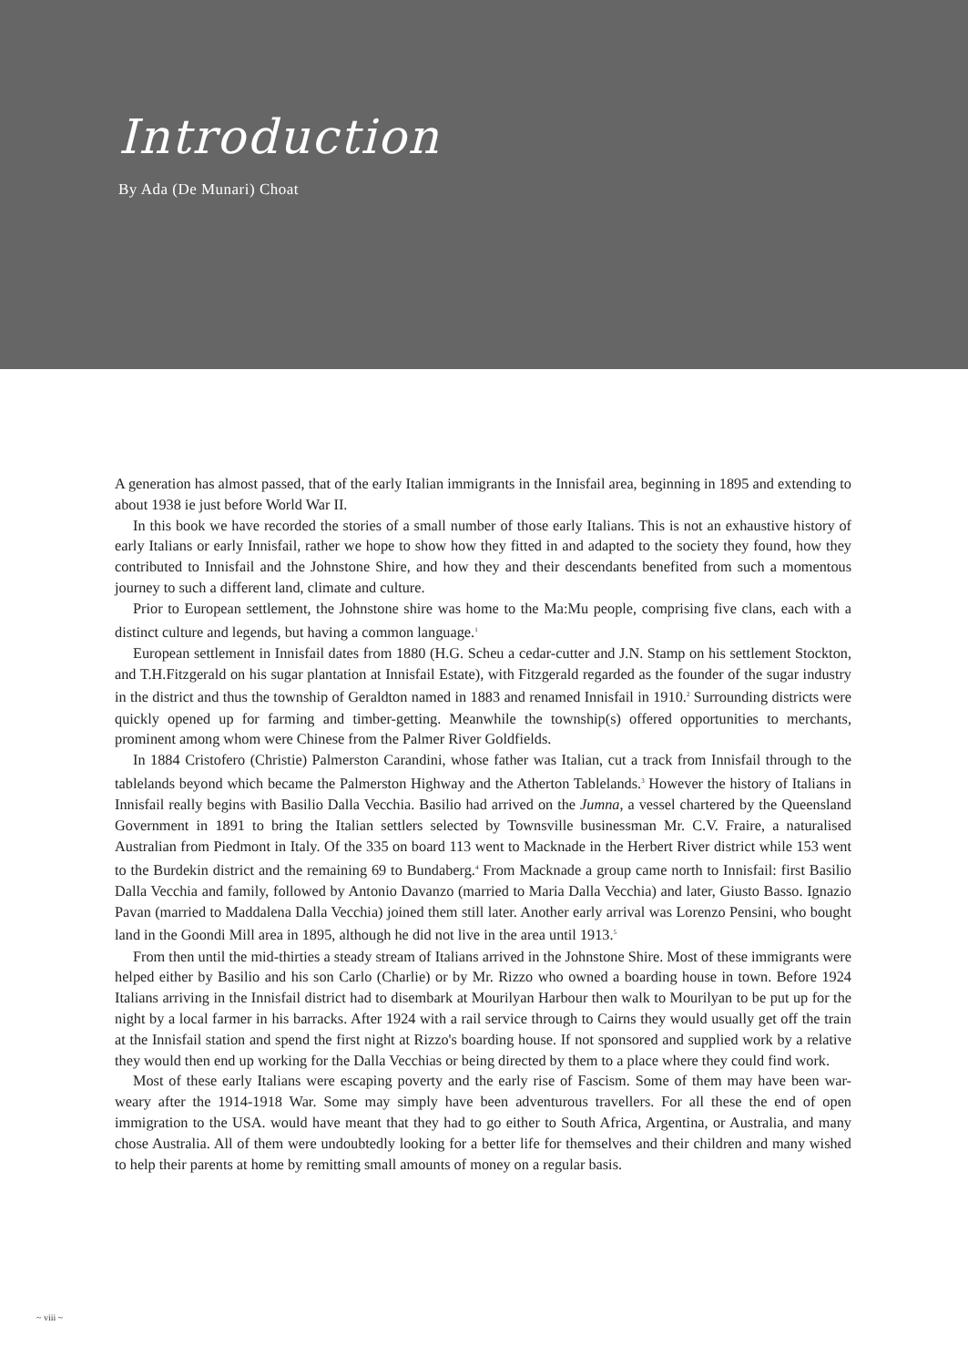Introduction
By Ada (De Munari) Choat
A generation has almost passed, that of the early Italian immigrants in the Innisfail area, beginning in 1895 and extending to about 1938 ie just before World War II.
In this book we have recorded the stories of a small number of those early Italians. This is not an exhaustive history of early Italians or early Innisfail, rather we hope to show how they fitted in and adapted to the society they found, how they contributed to Innisfail and the Johnstone Shire, and how they and their descendants benefited from such a momentous journey to such a different land, climate and culture.
Prior to European settlement, the Johnstone shire was home to the Ma:Mu people, comprising five clans, each with a distinct culture and legends, but having a common language.<sup>1</sup>
European settlement in Innisfail dates from 1880 (H.G. Scheu a cedar-cutter and J.N. Stamp on his settlement Stockton, and T.H.Fitzgerald on his sugar plantation at Innisfail Estate), with Fitzgerald regarded as the founder of the sugar industry in the district and thus the township of Geraldton named in 1883 and renamed Innisfail in 1910.<sup>2</sup> Surrounding districts were quickly opened up for farming and timber-getting. Meanwhile the township(s) offered opportunities to merchants, prominent among whom were Chinese from the Palmer River Goldfields.
In 1884 Cristofero (Christie) Palmerston Carandini, whose father was Italian, cut a track from Innisfail through to the tablelands beyond which became the Palmerston Highway and the Atherton Tablelands.<sup>3</sup> However the history of Italians in Innisfail really begins with Basilio Dalla Vecchia. Basilio had arrived on the Jumna, a vessel chartered by the Queensland Government in 1891 to bring the Italian settlers selected by Townsville businessman Mr. C.V. Fraire, a naturalised Australian from Piedmont in Italy. Of the 335 on board 113 went to Macknade in the Herbert River district while 153 went to the Burdekin district and the remaining 69 to Bundaberg.<sup>4</sup> From Macknade a group came north to Innisfail: first Basilio Dalla Vecchia and family, followed by Antonio Davanzo (married to Maria Dalla Vecchia) and later, Giusto Basso. Ignazio Pavan (married to Maddalena Dalla Vecchia) joined them still later. Another early arrival was Lorenzo Pensini, who bought land in the Goondi Mill area in 1895, although he did not live in the area until 1913.<sup>5</sup>
From then until the mid-thirties a steady stream of Italians arrived in the Johnstone Shire. Most of these immigrants were helped either by Basilio and his son Carlo (Charlie) or by Mr. Rizzo who owned a boarding house in town. Before 1924 Italians arriving in the Innisfail district had to disembark at Mourilyan Harbour then walk to Mourilyan to be put up for the night by a local farmer in his barracks. After 1924 with a rail service through to Cairns they would usually get off the train at the Innisfail station and spend the first night at Rizzo's boarding house. If not sponsored and supplied work by a relative they would then end up working for the Dalla Vecchias or being directed by them to a place where they could find work.
Most of these early Italians were escaping poverty and the early rise of Fascism. Some of them may have been war-weary after the 1914-1918 War. Some may simply have been adventurous travellers. For all these the end of open immigration to the USA. would have meant that they had to go either to South Africa, Argentina, or Australia, and many chose Australia. All of them were undoubtedly looking for a better life for themselves and their children and many wished to help their parents at home by remitting small amounts of money on a regular basis.
~ viii ~